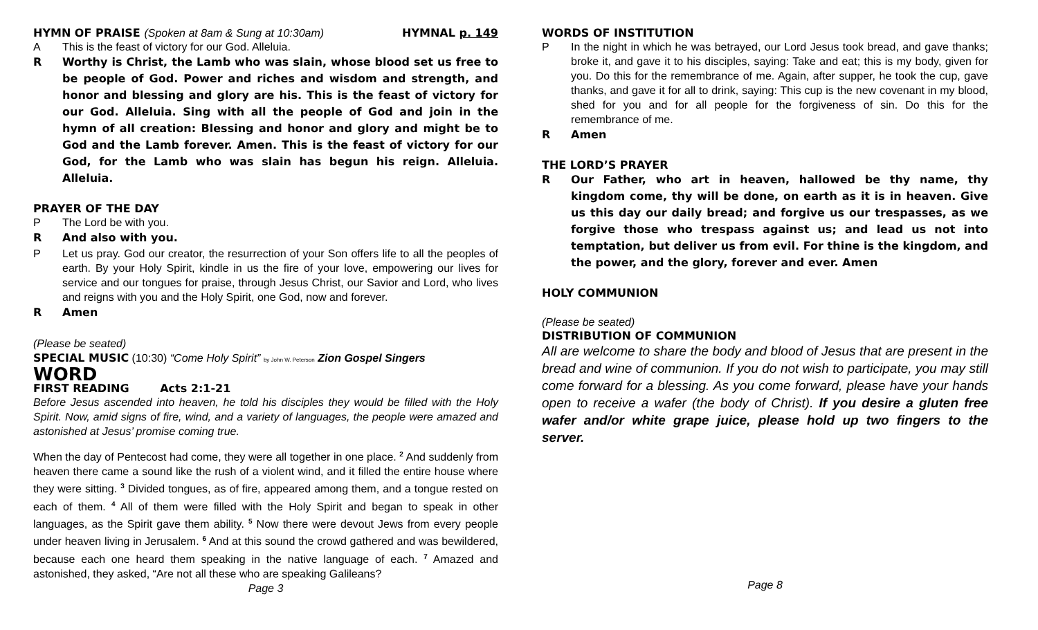HYMN OF PRAISE (Spoken at 8am & Sung at 10:30am) HYMNAL p. 149
A This is the feast of victory for our God. Alleluia.
R Worthy is Christ, the Lamb who was slain, whose blood set us free to be people of God. Power and riches and wisdom and strength, and honor and blessing and glory are his. This is the feast of victory for our God. Alleluia. Sing with all the people of God and join in the hymn of all creation: Blessing and honor and glory and might be to God and the Lamb forever. Amen. This is the feast of victory for our God, for the Lamb who was slain has begun his reign. Alleluia. Alleluia.
PRAYER OF THE DAY
P The Lord be with you.
R And also with you.
P Let us pray. God our creator, the resurrection of your Son offers life to all the peoples of earth. By your Holy Spirit, kindle in us the fire of your love, empowering our lives for service and our tongues for praise, through Jesus Christ, our Savior and Lord, who lives and reigns with you and the Holy Spirit, one God, now and forever.
R Amen
(Please be seated)
SPECIAL MUSIC (10:30) “Come Holy Spirit” by John W. Peterson Zion Gospel Singers
WORD
FIRST READING Acts 2:1-21
Before Jesus ascended into heaven, he told his disciples they would be filled with the Holy Spirit. Now, amid signs of fire, wind, and a variety of languages, the people were amazed and astonished at Jesus’ promise coming true.
When the day of Pentecost had come, they were all together in one place. <sup>2</sup> And suddenly from heaven there came a sound like the rush of a violent wind, and it filled the entire house where they were sitting. <sup>3</sup> Divided tongues, as of fire, appeared among them, and a tongue rested on each of them. <sup>4</sup> All of them were filled with the Holy Spirit and began to speak in other languages, as the Spirit gave them ability. <sup>5</sup> Now there were devout Jews from every people under heaven living in Jerusalem. <sup>6</sup> And at this sound the crowd gathered and was bewildered, because each one heard them speaking in the native language of each. <sup>7</sup> Amazed and astonished, they asked, “Are not all these who are speaking Galileans?
Page 3
WORDS OF INSTITUTION
P In the night in which he was betrayed, our Lord Jesus took bread, and gave thanks; broke it, and gave it to his disciples, saying: Take and eat; this is my body, given for you. Do this for the remembrance of me. Again, after supper, he took the cup, gave thanks, and gave it for all to drink, saying: This cup is the new covenant in my blood, shed for you and for all people for the forgiveness of sin. Do this for the remembrance of me.
R Amen
THE LORD’S PRAYER
R Our Father, who art in heaven, hallowed be thy name, thy kingdom come, thy will be done, on earth as it is in heaven. Give us this day our daily bread; and forgive us our trespasses, as we forgive those who trespass against us; and lead us not into temptation, but deliver us from evil. For thine is the kingdom, and the power, and the glory, forever and ever. Amen
HOLY COMMUNION
(Please be seated)
DISTRIBUTION OF COMMUNION
All are welcome to share the body and blood of Jesus that are present in the bread and wine of communion. If you do not wish to participate, you may still come forward for a blessing. As you come forward, please have your hands open to receive a wafer (the body of Christ). If you desire a gluten free wafer and/or white grape juice, please hold up two fingers to the server.
Page 8